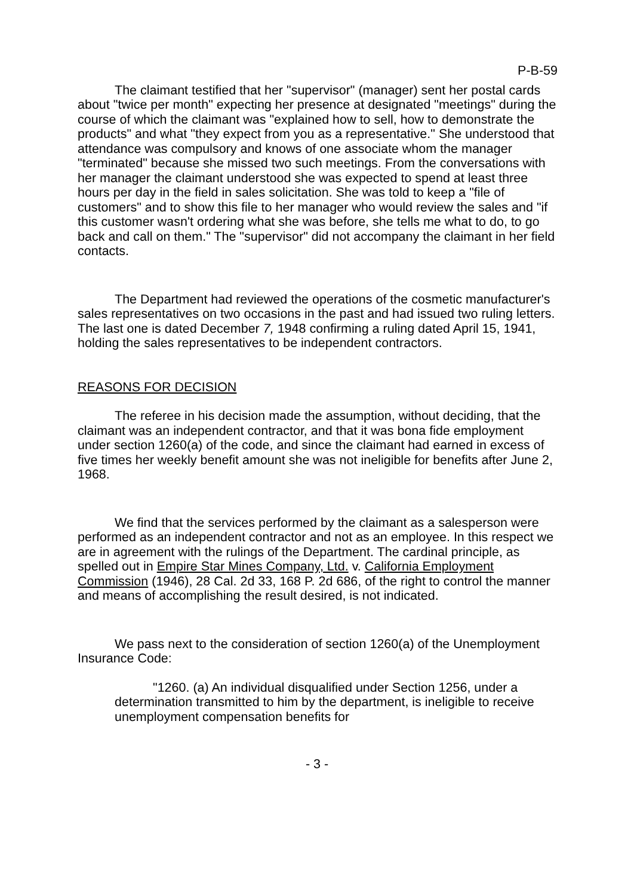P-B-59
The claimant testified that her "supervisor" (manager) sent her postal cards about "twice per month" expecting her presence at designated "meetings" during the course of which the claimant was "explained how to sell, how to demonstrate the products" and what "they expect from you as a representative." She understood that attendance was compulsory and knows of one associate whom the manager "terminated" because she missed two such meetings. From the conversations with her manager the claimant understood she was expected to spend at least three hours per day in the field in sales solicitation. She was told to keep a "file of customers" and to show this file to her manager who would review the sales and "if this customer wasn't ordering what she was before, she tells me what to do, to go back and call on them." The "supervisor" did not accompany the claimant in her field contacts.
The Department had reviewed the operations of the cosmetic manufacturer's sales representatives on two occasions in the past and had issued two ruling letters. The last one is dated December 7, 1948 confirming a ruling dated April 15, 1941, holding the sales representatives to be independent contractors.
REASONS FOR DECISION
The referee in his decision made the assumption, without deciding, that the claimant was an independent contractor, and that it was bona fide employment under section 1260(a) of the code, and since the claimant had earned in excess of five times her weekly benefit amount she was not ineligible for benefits after June 2, 1968.
We find that the services performed by the claimant as a salesperson were performed as an independent contractor and not as an employee. In this respect we are in agreement with the rulings of the Department. The cardinal principle, as spelled out in Empire Star Mines Company, Ltd. v. California Employment Commission (1946), 28 Cal. 2d 33, 168 P. 2d 686, of the right to control the manner and means of accomplishing the result desired, is not indicated.
We pass next to the consideration of section 1260(a) of the Unemployment Insurance Code:
"1260. (a) An individual disqualified under Section 1256, under a determination transmitted to him by the department, is ineligible to receive unemployment compensation benefits for
- 3 -